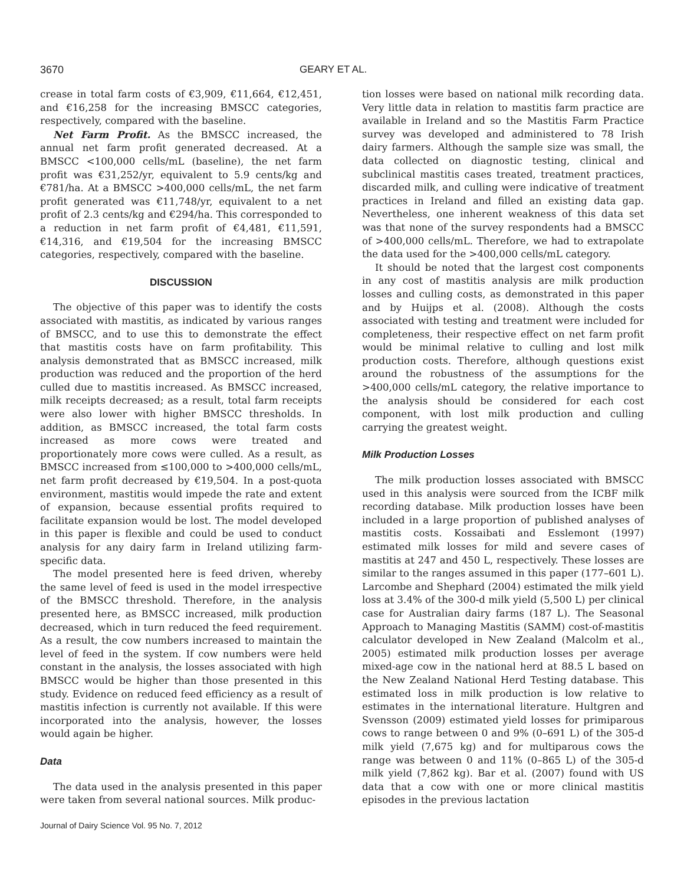3670 GEARY ET AL.
crease in total farm costs of €3,909, €11,664, €12,451, and €16,258 for the increasing BMSCC categories, respectively, compared with the baseline.
Net Farm Profit. As the BMSCC increased, the annual net farm profit generated decreased. At a BMSCC <100,000 cells/mL (baseline), the net farm profit was €31,252/yr, equivalent to 5.9 cents/kg and €781/ha. At a BMSCC >400,000 cells/mL, the net farm profit generated was €11,748/yr, equivalent to a net profit of 2.3 cents/kg and €294/ha. This corresponded to a reduction in net farm profit of €4,481, €11,591, €14,316, and €19,504 for the increasing BMSCC categories, respectively, compared with the baseline.
DISCUSSION
The objective of this paper was to identify the costs associated with mastitis, as indicated by various ranges of BMSCC, and to use this to demonstrate the effect that mastitis costs have on farm profitability. This analysis demonstrated that as BMSCC increased, milk production was reduced and the proportion of the herd culled due to mastitis increased. As BMSCC increased, milk receipts decreased; as a result, total farm receipts were also lower with higher BMSCC thresholds. In addition, as BMSCC increased, the total farm costs increased as more cows were treated and proportionately more cows were culled. As a result, as BMSCC increased from ≤100,000 to >400,000 cells/mL, net farm profit decreased by €19,504. In a post-quota environment, mastitis would impede the rate and extent of expansion, because essential profits required to facilitate expansion would be lost. The model developed in this paper is flexible and could be used to conduct analysis for any dairy farm in Ireland utilizing farm-specific data.
The model presented here is feed driven, whereby the same level of feed is used in the model irrespective of the BMSCC threshold. Therefore, in the analysis presented here, as BMSCC increased, milk production decreased, which in turn reduced the feed requirement. As a result, the cow numbers increased to maintain the level of feed in the system. If cow numbers were held constant in the analysis, the losses associated with high BMSCC would be higher than those presented in this study. Evidence on reduced feed efficiency as a result of mastitis infection is currently not available. If this were incorporated into the analysis, however, the losses would again be higher.
Data
The data used in the analysis presented in this paper were taken from several national sources. Milk produc-
Journal of Dairy Science Vol. 95 No. 7, 2012
tion losses were based on national milk recording data. Very little data in relation to mastitis farm practice are available in Ireland and so the Mastitis Farm Practice survey was developed and administered to 78 Irish dairy farmers. Although the sample size was small, the data collected on diagnostic testing, clinical and subclinical mastitis cases treated, treatment practices, discarded milk, and culling were indicative of treatment practices in Ireland and filled an existing data gap. Nevertheless, one inherent weakness of this data set was that none of the survey respondents had a BMSCC of >400,000 cells/mL. Therefore, we had to extrapolate the data used for the >400,000 cells/mL category.
It should be noted that the largest cost components in any cost of mastitis analysis are milk production losses and culling costs, as demonstrated in this paper and by Huijps et al. (2008). Although the costs associated with testing and treatment were included for completeness, their respective effect on net farm profit would be minimal relative to culling and lost milk production costs. Therefore, although questions exist around the robustness of the assumptions for the >400,000 cells/mL category, the relative importance to the analysis should be considered for each cost component, with lost milk production and culling carrying the greatest weight.
Milk Production Losses
The milk production losses associated with BMSCC used in this analysis were sourced from the ICBF milk recording database. Milk production losses have been included in a large proportion of published analyses of mastitis costs. Kossaibati and Esslemont (1997) estimated milk losses for mild and severe cases of mastitis at 247 and 450 L, respectively. These losses are similar to the ranges assumed in this paper (177–601 L). Larcombe and Shephard (2004) estimated the milk yield loss at 3.4% of the 300-d milk yield (5,500 L) per clinical case for Australian dairy farms (187 L). The Seasonal Approach to Managing Mastitis (SAMM) cost-of-mastitis calculator developed in New Zealand (Malcolm et al., 2005) estimated milk production losses per average mixed-age cow in the national herd at 88.5 L based on the New Zealand National Herd Testing database. This estimated loss in milk production is low relative to estimates in the international literature. Hultgren and Svensson (2009) estimated yield losses for primiparous cows to range between 0 and 9% (0–691 L) of the 305-d milk yield (7,675 kg) and for multiparous cows the range was between 0 and 11% (0–865 L) of the 305-d milk yield (7,862 kg). Bar et al. (2007) found with US data that a cow with one or more clinical mastitis episodes in the previous lactation